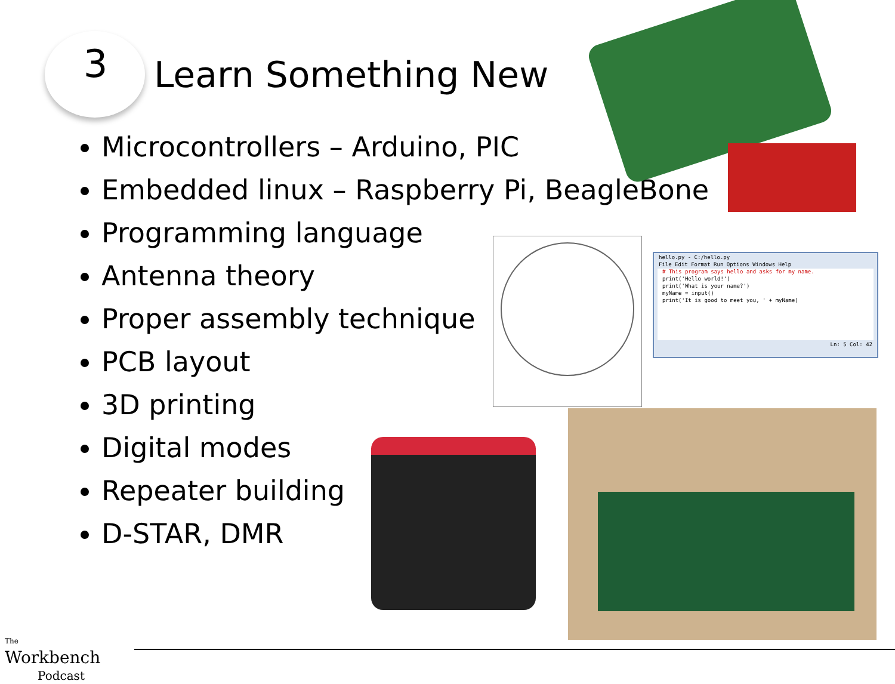3
Learn Something New
Microcontrollers – Arduino, PIC
Embedded linux – Raspberry Pi, BeagleBone
Programming language
Antenna theory
Proper assembly technique
PCB layout
3D printing
Digital modes
Repeater building
D-STAR, DMR
hello.py - C:/hello.py
File Edit Format Run Options Windows Help
# This program says hello and asks for my name.
print('Hello world!')
print('What is your name?')
myName = input()
print('It is good to meet you, ' + myName)
Ln: 5 Col: 42
The
Workbench
Podcast